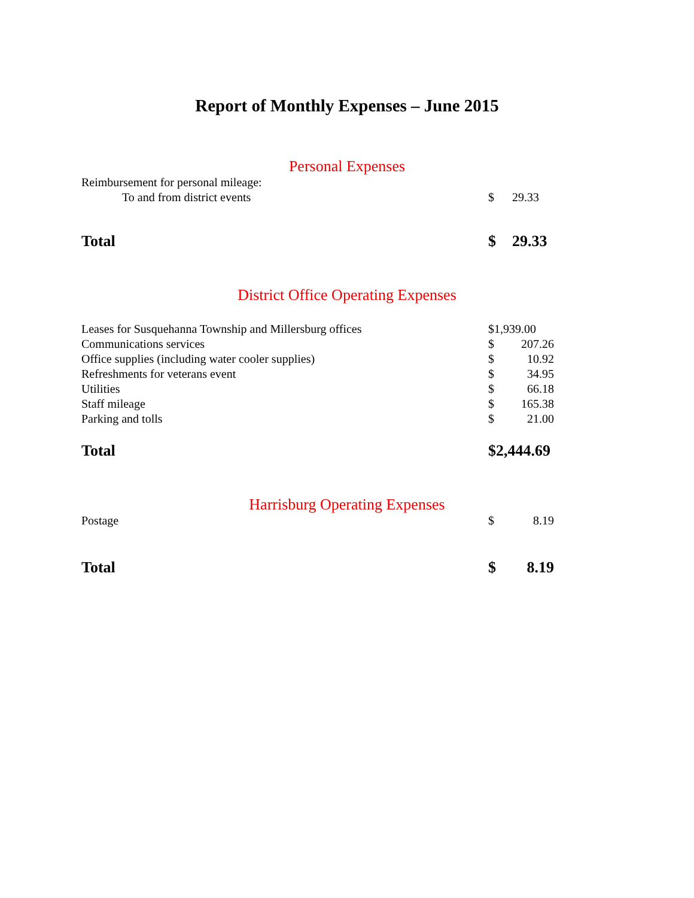Report of Monthly Expenses – June 2015
Personal Expenses
| Reimbursement for personal mileage: | | |
| To and from district events | $ | 29.33 |
| Total | $ | 29.33 |
District Office Operating Expenses
| Leases for Susquehanna Township and Millersburg offices | $1,939.00 | |
| Communications services | $ | 207.26 |
| Office supplies (including water cooler supplies) | $ | 10.92 |
| Refreshments for veterans event | $ | 34.95 |
| Utilities | $ | 66.18 |
| Staff mileage | $ | 165.38 |
| Parking and tolls | $ | 21.00 |
| Total | $2,444.69 | |
Harrisburg Operating Expenses
| Postage | $ | 8.19 |
| Total | $ | 8.19 |